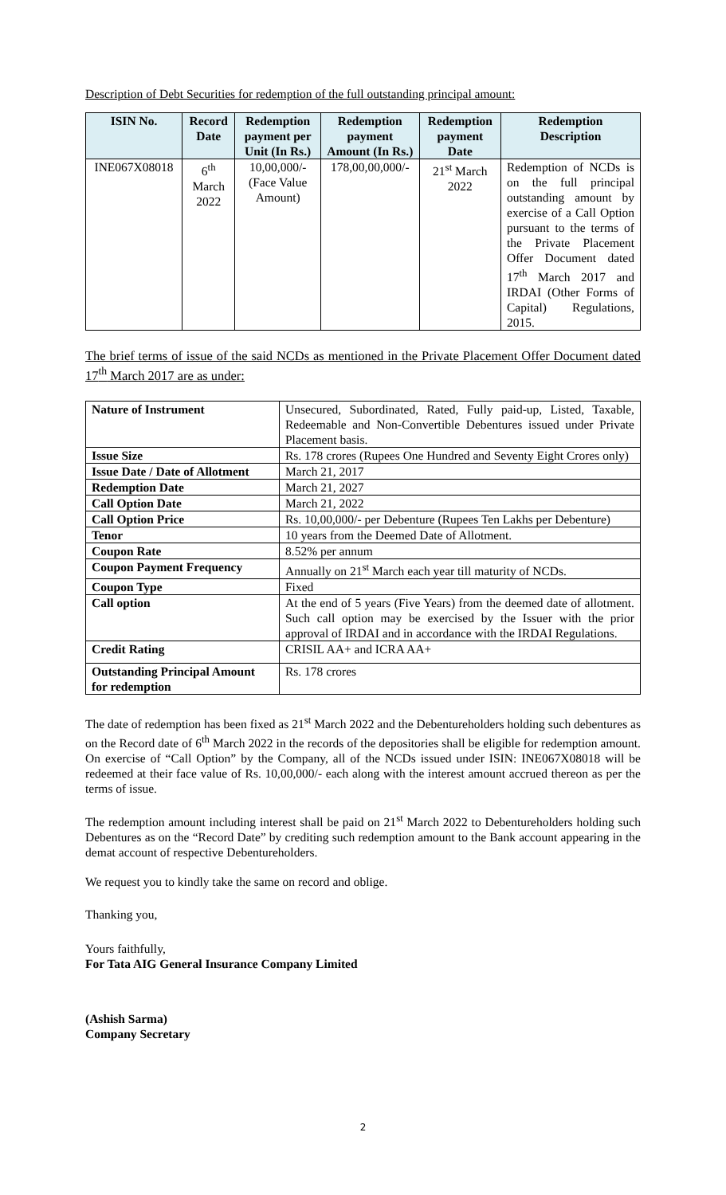Description of Debt Securities for redemption of the full outstanding principal amount:
| ISIN No. | Record Date | Redemption payment per Unit (In Rs.) | Redemption payment Amount (In Rs.) | Redemption payment Date | Redemption Description |
| --- | --- | --- | --- | --- | --- |
| INE067X08018 | 6<sup>th</sup> March 2022 | 10,00,000/- (Face Value Amount) | 178,00,00,000/- | 21<sup>st</sup> March 2022 | Redemption of NCDs is on the full principal outstanding amount by exercise of a Call Option pursuant to the terms of the Private Placement Offer Document dated 17<sup>th</sup> March 2017 and IRDAI (Other Forms of Capital) Regulations, 2015. |
The brief terms of issue of the said NCDs as mentioned in the Private Placement Offer Document dated 17<sup>th</sup> March 2017 are as under:
| Nature of Instrument | Unsecured, Subordinated, Rated, Fully paid-up, Listed, Taxable, Redeemable and Non-Convertible Debentures issued under Private Placement basis. |
| Issue Size | Rs. 178 crores (Rupees One Hundred and Seventy Eight Crores only) |
| Issue Date / Date of Allotment | March 21, 2017 |
| Redemption Date | March 21, 2027 |
| Call Option Date | March 21, 2022 |
| Call Option Price | Rs. 10,00,000/- per Debenture (Rupees Ten Lakhs per Debenture) |
| Tenor | 10 years from the Deemed Date of Allotment. |
| Coupon Rate | 8.52% per annum |
| Coupon Payment Frequency | Annually on 21<sup>st</sup> March each year till maturity of NCDs. |
| Coupon Type | Fixed |
| Call option | At the end of 5 years (Five Years) from the deemed date of allotment. Such call option may be exercised by the Issuer with the prior approval of IRDAI and in accordance with the IRDAI Regulations. |
| Credit Rating | CRISIL AA+ and ICRA AA+ |
| Outstanding Principal Amount for redemption | Rs. 178 crores |
The date of redemption has been fixed as 21<sup>st</sup> March 2022 and the Debentureholders holding such debentures as on the Record date of 6<sup>th</sup> March 2022 in the records of the depositories shall be eligible for redemption amount. On exercise of “Call Option” by the Company, all of the NCDs issued under ISIN: INE067X08018 will be redeemed at their face value of Rs. 10,00,000/- each along with the interest amount accrued thereon as per the terms of issue.
The redemption amount including interest shall be paid on 21<sup>st</sup> March 2022 to Debentureholders holding such Debentures as on the “Record Date” by crediting such redemption amount to the Bank account appearing in the demat account of respective Debentureholders.
We request you to kindly take the same on record and oblige.
Thanking you,
Yours faithfully,
For Tata AIG General Insurance Company Limited
(Ashish Sarma)
Company Secretary
2